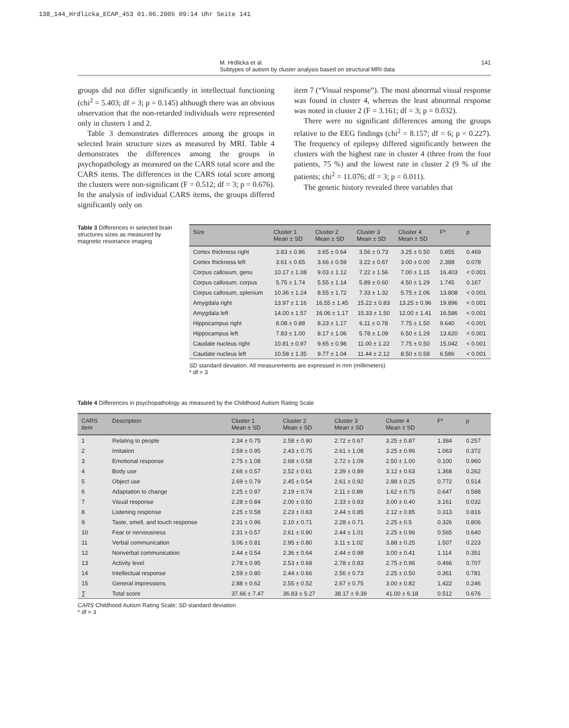138_144_Hrdlicka_ECAP_453 01.06.2005 09:14 Uhr Seite 141
M. Hrdlicka et al.
Subtypes of autism by cluster analysis based on structural MRI data
141
groups did not differ significantly in intellectual functioning (chi<sup>2</sup> = 5.403; df = 3; p = 0.145) although there was an obvious observation that the non-retarded individuals were represented only in clusters 1 and 2.
Table 3 demonstrates differences among the groups in selected brain structure sizes as measured by MRI. Table 4 demonstrates the differences among the groups in psychopathology as measured on the CARS total score and the CARS items. The differences in the CARS total score among the clusters were non-significant (F = 0.512; df = 3; p = 0.676). In the analysis of individual CARS items, the groups differed significantly only on
item 7 (“Visual response”). The most abnormal visual response was found in cluster 4, whereas the least abnormal response was noted in cluster 2 (F = 3.161; df = 3; p = 0.032).
There were no significant differences among the groups relative to the EEG findings (chi<sup>2</sup> = 8.157; df = 6; p = 0.227). The frequency of epilepsy differed significantly between the clusters with the highest rate in cluster 4 (three from the four patients, 75 %) and the lowest rate in cluster 2 (9 % of the patients; chi<sup>2</sup> = 11.076; df = 3; p = 0.011).
The genetic history revealed three variables that
Table 3 Differences in selected brain structures sizes as measured by magnetic resonance imaging
| Size | Cluster 1 Mean ± SD | Cluster 2 Mean ± SD | Cluster 3 Mean ± SD | Cluster 4 Mean ± SD | F* | p |
| --- | --- | --- | --- | --- | --- | --- |
| Cortex thickness right | 3.83 ± 0.86 | 3.65 ± 0.64 | 3.56 ± 0.73 | 3.25 ± 0.50 | 0.855 | 0.469 |
| Cortex thickness left | 3.61 ± 0.65 | 3.66 ± 0.59 | 3.22 ± 0.67 | 3.00 ± 0.00 | 2.388 | 0.078 |
| Corpus callosum, genu | 10.17 ± 1.08 | 9.03 ± 1.12 | 7.22 ± 1.56 | 7.00 ± 1.15 | 16.403 | < 0.001 |
| Corpus callosum, corpus | 5.75 ± 1.74 | 5.55 ± 1.14 | 5.89 ± 0.60 | 4.50 ± 1.29 | 1.745 | 0.167 |
| Corpus callosum, splenium | 10.36 ± 1.24 | 8.55 ± 1.72 | 7.33 ± 1.32 | 5.75 ± 2.06 | 13.808 | < 0.001 |
| Amygdala right | 13.97 ± 1.16 | 16.55 ± 1.45 | 15.22 ± 0.83 | 13.25 ± 0.96 | 19.896 | < 0.001 |
| Amygdala left | 14.00 ± 1.57 | 16.06 ± 1.17 | 15.33 ± 1.50 | 12.00 ± 1.41 | 16.586 | < 0.001 |
| Hippocampus right | 8.08 ± 0.88 | 8.23 ± 1.17 | 6.11 ± 0.78 | 7.75 ± 1.50 | 9.640 | < 0.001 |
| Hippocampus left | 7.83 ± 1.00 | 8.17 ± 1.06 | 5.78 ± 1.09 | 6.50 ± 1.29 | 13.620 | < 0.001 |
| Caudate nucleus right | 10.81 ± 0.97 | 9.65 ± 0.98 | 11.00 ± 1.22 | 7.75 ± 0.50 | 15.042 | < 0.001 |
| Caudate nucleus left | 10.58 ± 1.35 | 9.77 ± 1.04 | 11.44 ± 2.12 | 8.50 ± 0.58 | 6.586 | < 0.001 |
SD standard deviation. All measurements are expressed in mm (millimeters)
* df = 3
Table 4 Differences in psychopathology as measured by the Childhood Autism Rating Scale
| CARS item | Description | Cluster 1 Mean ± SD | Cluster 2 Mean ± SD | Cluster 3 Mean ± SD | Cluster 4 Mean ± SD | F* | p |
| --- | --- | --- | --- | --- | --- | --- | --- |
| 1 | Relating to people | 2.34 ± 0.75 | 2.58 ± 0.90 | 2.72 ± 0.67 | 3.25 ± 0.87 | 1.384 | 0.257 |
| 2 | Imitation | 2.59 ± 0.95 | 2.43 ± 0.75 | 2.61 ± 1.08 | 3.25 ± 0.96 | 1.063 | 0.372 |
| 3 | Emotional response | 2.75 ± 1.08 | 2.68 ± 0.58 | 2.72 ± 1.09 | 2.50 ± 1.00 | 0.100 | 0.960 |
| 4 | Body use | 2.66 ± 0.57 | 2.52 ± 0.61 | 2.39 ± 0.89 | 3.12 ± 0.63 | 1.368 | 0.262 |
| 5 | Object use | 2.69 ± 0.79 | 2.45 ± 0.54 | 2.61 ± 0.92 | 2.88 ± 0.25 | 0.772 | 0.514 |
| 6 | Adaptation to change | 2.25 ± 0.97 | 2.19 ± 0.74 | 2.11 ± 0.89 | 1.62 ± 0.75 | 0.647 | 0.588 |
| 7 | Visual response | 2.28 ± 0.84 | 2.00 ± 0.50 | 2.33 ± 0.83 | 3.00 ± 0.40 | 3.161 | 0.032 |
| 8 | Listening response | 2.25 ± 0.58 | 2.23 ± 0.63 | 2.44 ± 0.85 | 2.12 ± 0.85 | 0.313 | 0.816 |
| 9 | Taste, smell, and touch response | 2.31 ± 0.96 | 2.10 ± 0.71 | 2.28 ± 0.71 | 2.25 ± 0.5 | 0.326 | 0.806 |
| 10 | Fear or nervousness | 2.31 ± 0.57 | 2.61 ± 0.90 | 2.44 ± 1.01 | 2.25 ± 0.96 | 0.565 | 0.640 |
| 11 | Verbal communication | 3.06 ± 0.81 | 2.95 ± 0.80 | 3.11 ± 1.02 | 3.88 ± 0.25 | 1.507 | 0.223 |
| 12 | Nonverbal communication | 2.44 ± 0.54 | 2.36 ± 0.64 | 2.44 ± 0.98 | 3.00 ± 0.41 | 1.114 | 0.351 |
| 13 | Activity level | 2.78 ± 0.95 | 2.53 ± 0.68 | 2.78 ± 0.83 | 2.75 ± 0.96 | 0.466 | 0.707 |
| 14 | Intellectual response | 2.59 ± 0.80 | 2.44 ± 0.66 | 2.56 ± 0.73 | 2.25 ± 0.50 | 0.361 | 0.781 |
| 15 | General impressions | 2.88 ± 0.62 | 2.55 ± 0.52 | 2.67 ± 0.75 | 3.00 ± 0.82 | 1.422 | 0.246 |
| ∑ | Total score | 37.66 ± 7.47 | 36.83 ± 5.27 | 38.17 ± 9.39 | 41.00 ± 6.18 | 0.512 | 0.676 |
CARS Childhood Autism Rating Scale; SD standard deviation
* df = 3